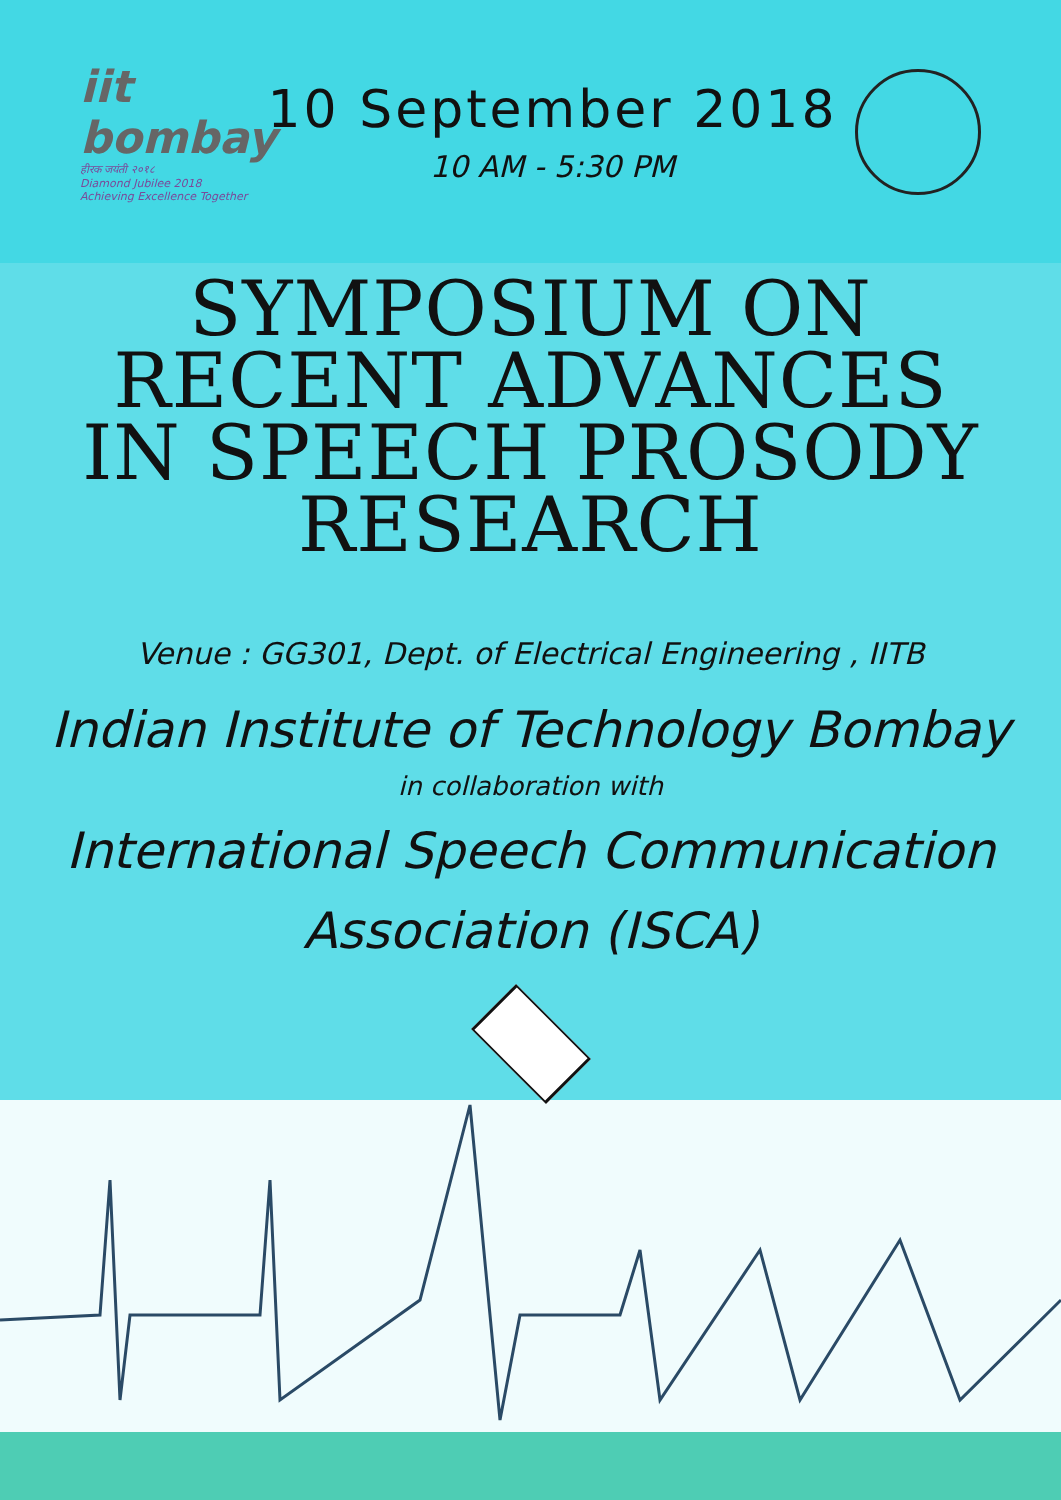iit bombay
हीरक जयंती २०१८
Diamond Jubilee 2018
Achieving Excellence Together
10 September 2018
10 AM - 5:30 PM
SYMPOSIUM ON
RECENT ADVANCES
IN SPEECH PROSODY
RESEARCH
Venue : GG301, Dept. of Electrical Engineering , IITB
Indian Institute of Technology Bombay
in collaboration with
International Speech Communication
Association (ISCA)